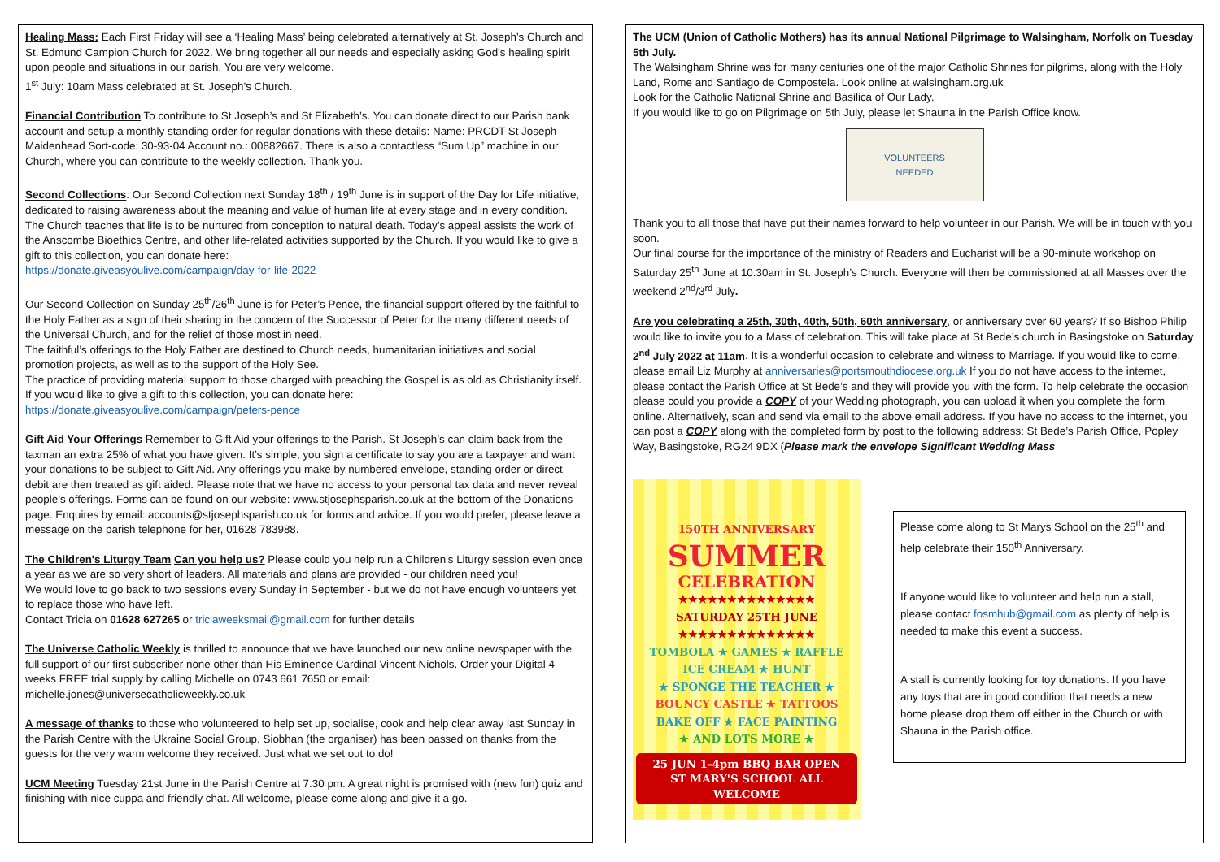Healing Mass: Each First Friday will see a ‘Healing Mass’ being celebrated alternatively at St. Joseph’s Church and St. Edmund Campion Church for 2022. We bring together all our needs and especially asking God’s healing spirit upon people and situations in our parish. You are very welcome.
1<sup>st</sup> July: 10am Mass celebrated at St. Joseph’s Church.
Financial Contribution To contribute to St Joseph’s and St Elizabeth’s. You can donate direct to our Parish bank account and setup a monthly standing order for regular donations with these details: Name: PRCDT St Joseph Maidenhead Sort-code: 30-93-04 Account no.: 00882667. There is also a contactless “Sum Up” machine in our Church, where you can contribute to the weekly collection. Thank you.
Second Collections: Our Second Collection next Sunday 18<sup>th</sup> / 19<sup>th</sup> June is in support of the Day for Life initiative, dedicated to raising awareness about the meaning and value of human life at every stage and in every condition. The Church teaches that life is to be nurtured from conception to natural death. Today’s appeal assists the work of the Anscombe Bioethics Centre, and other life-related activities supported by the Church. If you would like to give a gift to this collection, you can donate here:
https://donate.giveasyoulive.com/campaign/day-for-life-2022
Our Second Collection on Sunday 25<sup>th</sup>/26<sup>th</sup> June is for Peter’s Pence, the financial support offered by the faithful to the Holy Father as a sign of their sharing in the concern of the Successor of Peter for the many different needs of the Universal Church, and for the relief of those most in need.
The faithful’s offerings to the Holy Father are destined to Church needs, humanitarian initiatives and social promotion projects, as well as to the support of the Holy See.
The practice of providing material support to those charged with preaching the Gospel is as old as Christianity itself. If you would like to give a gift to this collection, you can donate here:
https://donate.giveasyoulive.com/campaign/peters-pence
Gift Aid Your Offerings Remember to Gift Aid your offerings to the Parish. St Joseph’s can claim back from the taxman an extra 25% of what you have given. It’s simple, you sign a certificate to say you are a taxpayer and want your donations to be subject to Gift Aid. Any offerings you make by numbered envelope, standing order or direct debit are then treated as gift aided. Please note that we have no access to your personal tax data and never reveal people’s offerings. Forms can be found on our website: www.stjosephsparish.co.uk at the bottom of the Donations page. Enquires by email: accounts@stjosephsparish.co.uk for forms and advice. If you would prefer, please leave a message on the parish telephone for her, 01628 783988.
The Children's Liturgy Team Can you help us? Please could you help run a Children's Liturgy session even once a year as we are so very short of leaders. All materials and plans are provided - our children need you!
We would love to go back to two sessions every Sunday in September - but we do not have enough volunteers yet to replace those who have left.
Contact Tricia on 01628 627265 or triciaweeksmail@gmail.com for further details
The Universe Catholic Weekly is thrilled to announce that we have launched our new online newspaper with the full support of our first subscriber none other than His Eminence Cardinal Vincent Nichols. Order your Digital 4 weeks FREE trial supply by calling Michelle on 0743 661 7650 or email: michelle.jones@universecatholicweekly.co.uk
A message of thanks to those who volunteered to help set up, socialise, cook and help clear away last Sunday in the Parish Centre with the Ukraine Social Group. Siobhan (the organiser) has been passed on thanks from the guests for the very warm welcome they received. Just what we set out to do!
UCM Meeting Tuesday 21st June in the Parish Centre at 7.30 pm. A great night is promised with (new fun) quiz and finishing with nice cuppa and friendly chat. All welcome, please come along and give it a go.
The UCM (Union of Catholic Mothers) has its annual National Pilgrimage to Walsingham, Norfolk on Tuesday 5th July.
The Walsingham Shrine was for many centuries one of the major Catholic Shrines for pilgrims, along with the Holy Land, Rome and Santiago de Compostela. Look online at walsingham.org.uk
Look for the Catholic National Shrine and Basilica of Our Lady.
If you would like to go on Pilgrimage on 5th July, please let Shauna in the Parish Office know.
VOLUNTEERS
NEEDED
Thank you to all those that have put their names forward to help volunteer in our Parish. We will be in touch with you soon.
Our final course for the importance of the ministry of Readers and Eucharist will be a 90-minute workshop on Saturday 25<sup>th</sup> June at 10.30am in St. Joseph’s Church. Everyone will then be commissioned at all Masses over the weekend 2<sup>nd</sup>/3<sup>rd</sup> July.
Are you celebrating a 25th, 30th, 40th, 50th, 60th anniversary, or anniversary over 60 years? If so Bishop Philip would like to invite you to a Mass of celebration. This will take place at St Bede’s church in Basingstoke on Saturday 2<sup>nd</sup> July 2022 at 11am. It is a wonderful occasion to celebrate and witness to Marriage. If you would like to come, please email Liz Murphy at anniversaries@portsmouthdiocese.org.uk If you do not have access to the internet, please contact the Parish Office at St Bede’s and they will provide you with the form. To help celebrate the occasion please could you provide a COPY of your Wedding photograph, you can upload it when you complete the form online. Alternatively, scan and send via email to the above email address. If you have no access to the internet, you can post a COPY along with the completed form by post to the following address: St Bede’s Parish Office, Popley Way, Basingstoke, RG24 9DX (Please mark the envelope Significant Wedding Mass
150TH ANNIVERSARY
SUMMER
CELEBRATION
★★★★★★★★★★★★★★
SATURDAY 25TH JUNE
★★★★★★★★★★★★★★
TOMBOLA ★ GAMES ★ RAFFLE
ICE CREAM ★ HUNT
★ SPONGE THE TEACHER ★
BOUNCY CASTLE ★ TATTOOS
BAKE OFF ★ FACE PAINTING
★ AND LOTS MORE ★
25 JUN 1-4pm BBQ BAR OPEN
ST MARY'S SCHOOL ALL WELCOME
Please come along to St Marys School on the 25<sup>th</sup> and help celebrate their 150<sup>th</sup> Anniversary.
If anyone would like to volunteer and help run a stall, please contact fosmhub@gmail.com as plenty of help is needed to make this event a success.
A stall is currently looking for toy donations. If you have any toys that are in good condition that needs a new home please drop them off either in the Church or with Shauna in the Parish office.